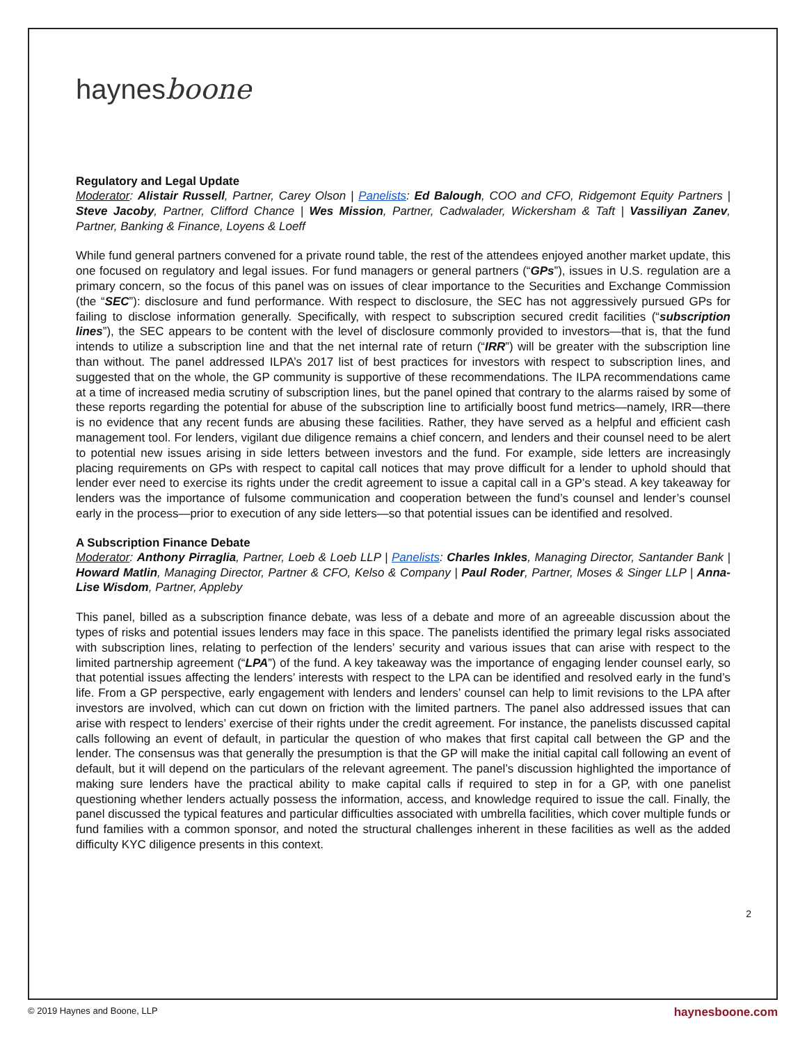haynesboone
Regulatory and Legal Update
Moderator: Alistair Russell, Partner, Carey Olson | Panelists: Ed Balough, COO and CFO, Ridgemont Equity Partners | Steve Jacoby, Partner, Clifford Chance | Wes Mission, Partner, Cadwalader, Wickersham & Taft | Vassiliyan Zanev, Partner, Banking & Finance, Loyens & Loeff
While fund general partners convened for a private round table, the rest of the attendees enjoyed another market update, this one focused on regulatory and legal issues. For fund managers or general partners (“GPs”), issues in U.S. regulation are a primary concern, so the focus of this panel was on issues of clear importance to the Securities and Exchange Commission (the “SEC”): disclosure and fund performance. With respect to disclosure, the SEC has not aggressively pursued GPs for failing to disclose information generally. Specifically, with respect to subscription secured credit facilities (“subscription lines”), the SEC appears to be content with the level of disclosure commonly provided to investors—that is, that the fund intends to utilize a subscription line and that the net internal rate of return (“IRR”) will be greater with the subscription line than without. The panel addressed ILPA’s 2017 list of best practices for investors with respect to subscription lines, and suggested that on the whole, the GP community is supportive of these recommendations. The ILPA recommendations came at a time of increased media scrutiny of subscription lines, but the panel opined that contrary to the alarms raised by some of these reports regarding the potential for abuse of the subscription line to artificially boost fund metrics—namely, IRR—there is no evidence that any recent funds are abusing these facilities. Rather, they have served as a helpful and efficient cash management tool. For lenders, vigilant due diligence remains a chief concern, and lenders and their counsel need to be alert to potential new issues arising in side letters between investors and the fund. For example, side letters are increasingly placing requirements on GPs with respect to capital call notices that may prove difficult for a lender to uphold should that lender ever need to exercise its rights under the credit agreement to issue a capital call in a GP’s stead. A key takeaway for lenders was the importance of fulsome communication and cooperation between the fund’s counsel and lender’s counsel early in the process—prior to execution of any side letters—so that potential issues can be identified and resolved.
A Subscription Finance Debate
Moderator: Anthony Pirraglia, Partner, Loeb & Loeb LLP | Panelists: Charles Inkles, Managing Director, Santander Bank | Howard Matlin, Managing Director, Partner & CFO, Kelso & Company | Paul Roder, Partner, Moses & Singer LLP | Anna-Lise Wisdom, Partner, Appleby
This panel, billed as a subscription finance debate, was less of a debate and more of an agreeable discussion about the types of risks and potential issues lenders may face in this space. The panelists identified the primary legal risks associated with subscription lines, relating to perfection of the lenders’ security and various issues that can arise with respect to the limited partnership agreement (“LPA”) of the fund. A key takeaway was the importance of engaging lender counsel early, so that potential issues affecting the lenders’ interests with respect to the LPA can be identified and resolved early in the fund’s life. From a GP perspective, early engagement with lenders and lenders’ counsel can help to limit revisions to the LPA after investors are involved, which can cut down on friction with the limited partners. The panel also addressed issues that can arise with respect to lenders’ exercise of their rights under the credit agreement. For instance, the panelists discussed capital calls following an event of default, in particular the question of who makes that first capital call between the GP and the lender. The consensus was that generally the presumption is that the GP will make the initial capital call following an event of default, but it will depend on the particulars of the relevant agreement. The panel’s discussion highlighted the importance of making sure lenders have the practical ability to make capital calls if required to step in for a GP, with one panelist questioning whether lenders actually possess the information, access, and knowledge required to issue the call. Finally, the panel discussed the typical features and particular difficulties associated with umbrella facilities, which cover multiple funds or fund families with a common sponsor, and noted the structural challenges inherent in these facilities as well as the added difficulty KYC diligence presents in this context.
2
© 2019 Haynes and Boone, LLP haynesboone.com